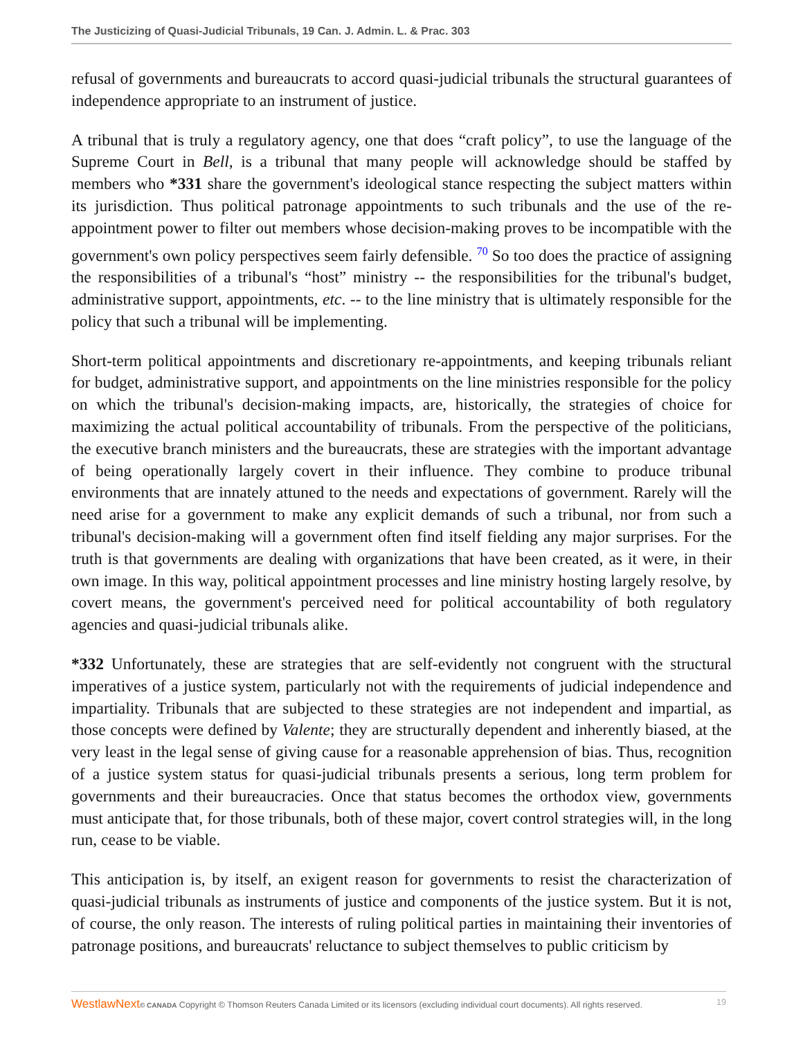The Justicizing of Quasi-Judicial Tribunals, 19 Can. J. Admin. L. & Prac. 303
refusal of governments and bureaucrats to accord quasi-judicial tribunals the structural guarantees of independence appropriate to an instrument of justice.
A tribunal that is truly a regulatory agency, one that does “craft policy”, to use the language of the Supreme Court in Bell, is a tribunal that many people will acknowledge should be staffed by members who *331 share the government's ideological stance respecting the subject matters within its jurisdiction. Thus political patronage appointments to such tribunals and the use of the re-appointment power to filter out members whose decision-making proves to be incompatible with the government's own policy perspectives seem fairly defensible. <sup>70</sup> So too does the practice of assigning the responsibilities of a tribunal's “host” ministry -- the responsibilities for the tribunal's budget, administrative support, appointments, etc. -- to the line ministry that is ultimately responsible for the policy that such a tribunal will be implementing.
Short-term political appointments and discretionary re-appointments, and keeping tribunals reliant for budget, administrative support, and appointments on the line ministries responsible for the policy on which the tribunal's decision-making impacts, are, historically, the strategies of choice for maximizing the actual political accountability of tribunals. From the perspective of the politicians, the executive branch ministers and the bureaucrats, these are strategies with the important advantage of being operationally largely covert in their influence. They combine to produce tribunal environments that are innately attuned to the needs and expectations of government. Rarely will the need arise for a government to make any explicit demands of such a tribunal, nor from such a tribunal's decision-making will a government often find itself fielding any major surprises. For the truth is that governments are dealing with organizations that have been created, as it were, in their own image. In this way, political appointment processes and line ministry hosting largely resolve, by covert means, the government's perceived need for political accountability of both regulatory agencies and quasi-judicial tribunals alike.
*332 Unfortunately, these are strategies that are self-evidently not congruent with the structural imperatives of a justice system, particularly not with the requirements of judicial independence and impartiality. Tribunals that are subjected to these strategies are not independent and impartial, as those concepts were defined by Valente; they are structurally dependent and inherently biased, at the very least in the legal sense of giving cause for a reasonable apprehension of bias. Thus, recognition of a justice system status for quasi-judicial tribunals presents a serious, long term problem for governments and their bureaucracies. Once that status becomes the orthodox view, governments must anticipate that, for those tribunals, both of these major, covert control strategies will, in the long run, cease to be viable.
This anticipation is, by itself, an exigent reason for governments to resist the characterization of quasi-judicial tribunals as instruments of justice and components of the justice system. But it is not, of course, the only reason. The interests of ruling political parties in maintaining their inventories of patronage positions, and bureaucrats' reluctance to subject themselves to public criticism by
WestlawNext© CANADA Copyright © Thomson Reuters Canada Limited or its licensors (excluding individual court documents). All rights reserved. 19